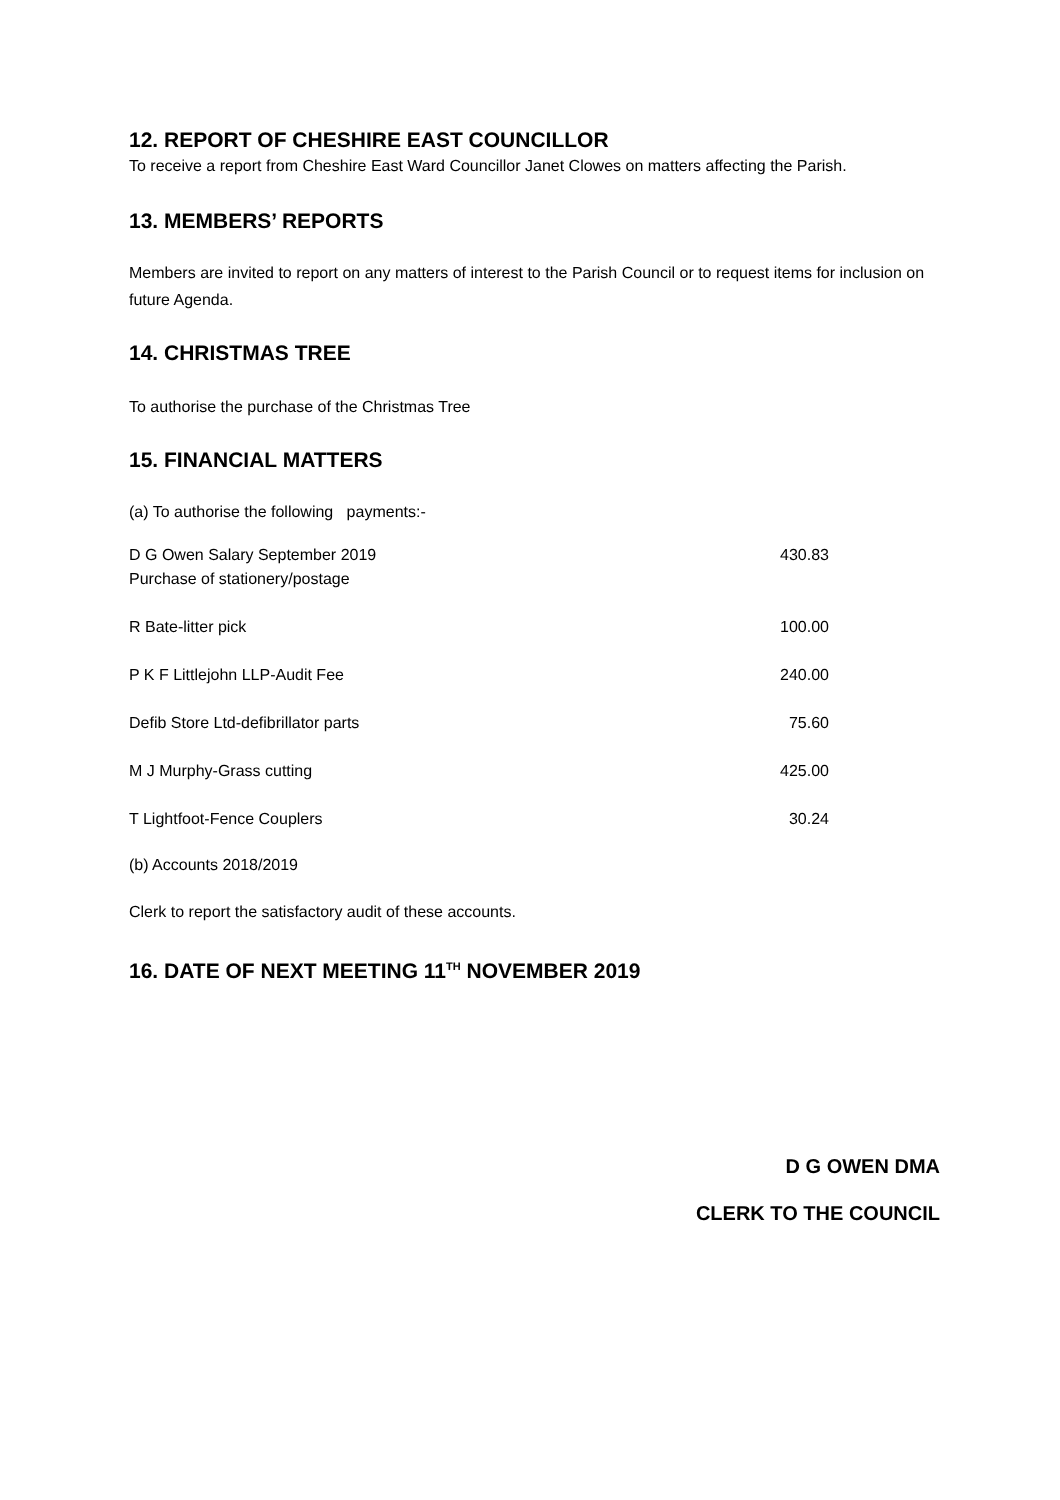12. REPORT OF CHESHIRE EAST COUNCILLOR
To receive a report from Cheshire East Ward Councillor Janet Clowes on matters affecting the Parish.
13. MEMBERS’ REPORTS
Members are invited to report on any matters of interest to the Parish Council or to request items for inclusion on future Agenda.
14. CHRISTMAS TREE
To authorise the purchase of the Christmas Tree
15. FINANCIAL MATTERS
(a) To authorise the following payments:-
| D G Owen Salary September 2019 Purchase of stationery/postage | 430.83 |
| R Bate-litter pick | 100.00 |
| P K F Littlejohn LLP-Audit Fee | 240.00 |
| Defib Store Ltd-defibrillator parts | 75.60 |
| M J Murphy-Grass cutting | 425.00 |
| T Lightfoot-Fence Couplers | 30.24 |
(b) Accounts 2018/2019
Clerk to report the satisfactory audit of these accounts.
16. DATE OF NEXT MEETING 11<sup>TH</sup> NOVEMBER 2019
D G OWEN DMA
CLERK TO THE COUNCIL